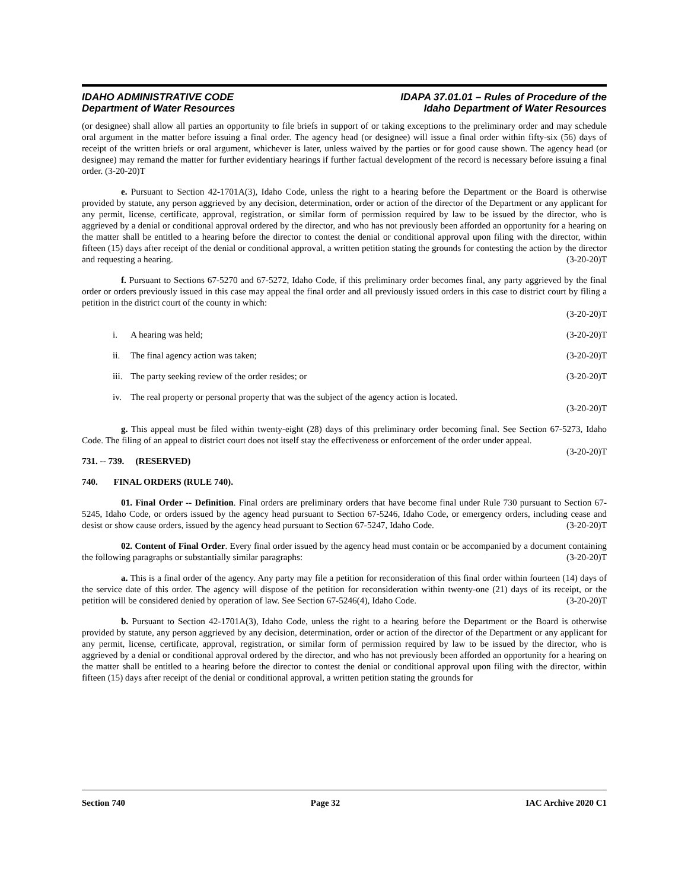IDAHO ADMINISTRATIVE CODE
Department of Water Resources
IDAPA 37.01.01 – Rules of Procedure of the
Idaho Department of Water Resources
(or designee) shall allow all parties an opportunity to file briefs in support of or taking exceptions to the preliminary order and may schedule oral argument in the matter before issuing a final order. The agency head (or designee) will issue a final order within fifty-six (56) days of receipt of the written briefs or oral argument, whichever is later, unless waived by the parties or for good cause shown. The agency head (or designee) may remand the matter for further evidentiary hearings if further factual development of the record is necessary before issuing a final order. (3-20-20)T
e. Pursuant to Section 42-1701A(3), Idaho Code, unless the right to a hearing before the Department or the Board is otherwise provided by statute, any person aggrieved by any decision, determination, order or action of the director of the Department or any applicant for any permit, license, certificate, approval, registration, or similar form of permission required by law to be issued by the director, who is aggrieved by a denial or conditional approval ordered by the director, and who has not previously been afforded an opportunity for a hearing on the matter shall be entitled to a hearing before the director to contest the denial or conditional approval upon filing with the director, within fifteen (15) days after receipt of the denial or conditional approval, a written petition stating the grounds for contesting the action by the director and requesting a hearing. (3-20-20)T
f. Pursuant to Sections 67-5270 and 67-5272, Idaho Code, if this preliminary order becomes final, any party aggrieved by the final order or orders previously issued in this case may appeal the final order and all previously issued orders in this case to district court by filing a petition in the district court of the county in which:
(3-20-20)T
i. A hearing was held; (3-20-20)T
ii. The final agency action was taken; (3-20-20)T
iii. The party seeking review of the order resides; or (3-20-20)T
iv. The real property or personal property that was the subject of the agency action is located.
(3-20-20)T
g. This appeal must be filed within twenty-eight (28) days of this preliminary order becoming final. See Section 67-5273, Idaho Code. The filing of an appeal to district court does not itself stay the effectiveness or enforcement of the order under appeal. (3-20-20)T
731. -- 739. (RESERVED)
740. FINAL ORDERS (RULE 740).
01. Final Order -- Definition. Final orders are preliminary orders that have become final under Rule 730 pursuant to Section 67-5245, Idaho Code, or orders issued by the agency head pursuant to Section 67-5246, Idaho Code, or emergency orders, including cease and desist or show cause orders, issued by the agency head pursuant to Section 67-5247, Idaho Code. (3-20-20)T
02. Content of Final Order. Every final order issued by the agency head must contain or be accompanied by a document containing the following paragraphs or substantially similar paragraphs: (3-20-20)T
a. This is a final order of the agency. Any party may file a petition for reconsideration of this final order within fourteen (14) days of the service date of this order. The agency will dispose of the petition for reconsideration within twenty-one (21) days of its receipt, or the petition will be considered denied by operation of law. See Section 67-5246(4), Idaho Code. (3-20-20)T
b. Pursuant to Section 42-1701A(3), Idaho Code, unless the right to a hearing before the Department or the Board is otherwise provided by statute, any person aggrieved by any decision, determination, order or action of the director of the Department or any applicant for any permit, license, certificate, approval, registration, or similar form of permission required by law to be issued by the director, who is aggrieved by a denial or conditional approval ordered by the director, and who has not previously been afforded an opportunity for a hearing on the matter shall be entitled to a hearing before the director to contest the denial or conditional approval upon filing with the director, within fifteen (15) days after receipt of the denial or conditional approval, a written petition stating the grounds for
Section 740 Page 32 IAC Archive 2020 C1